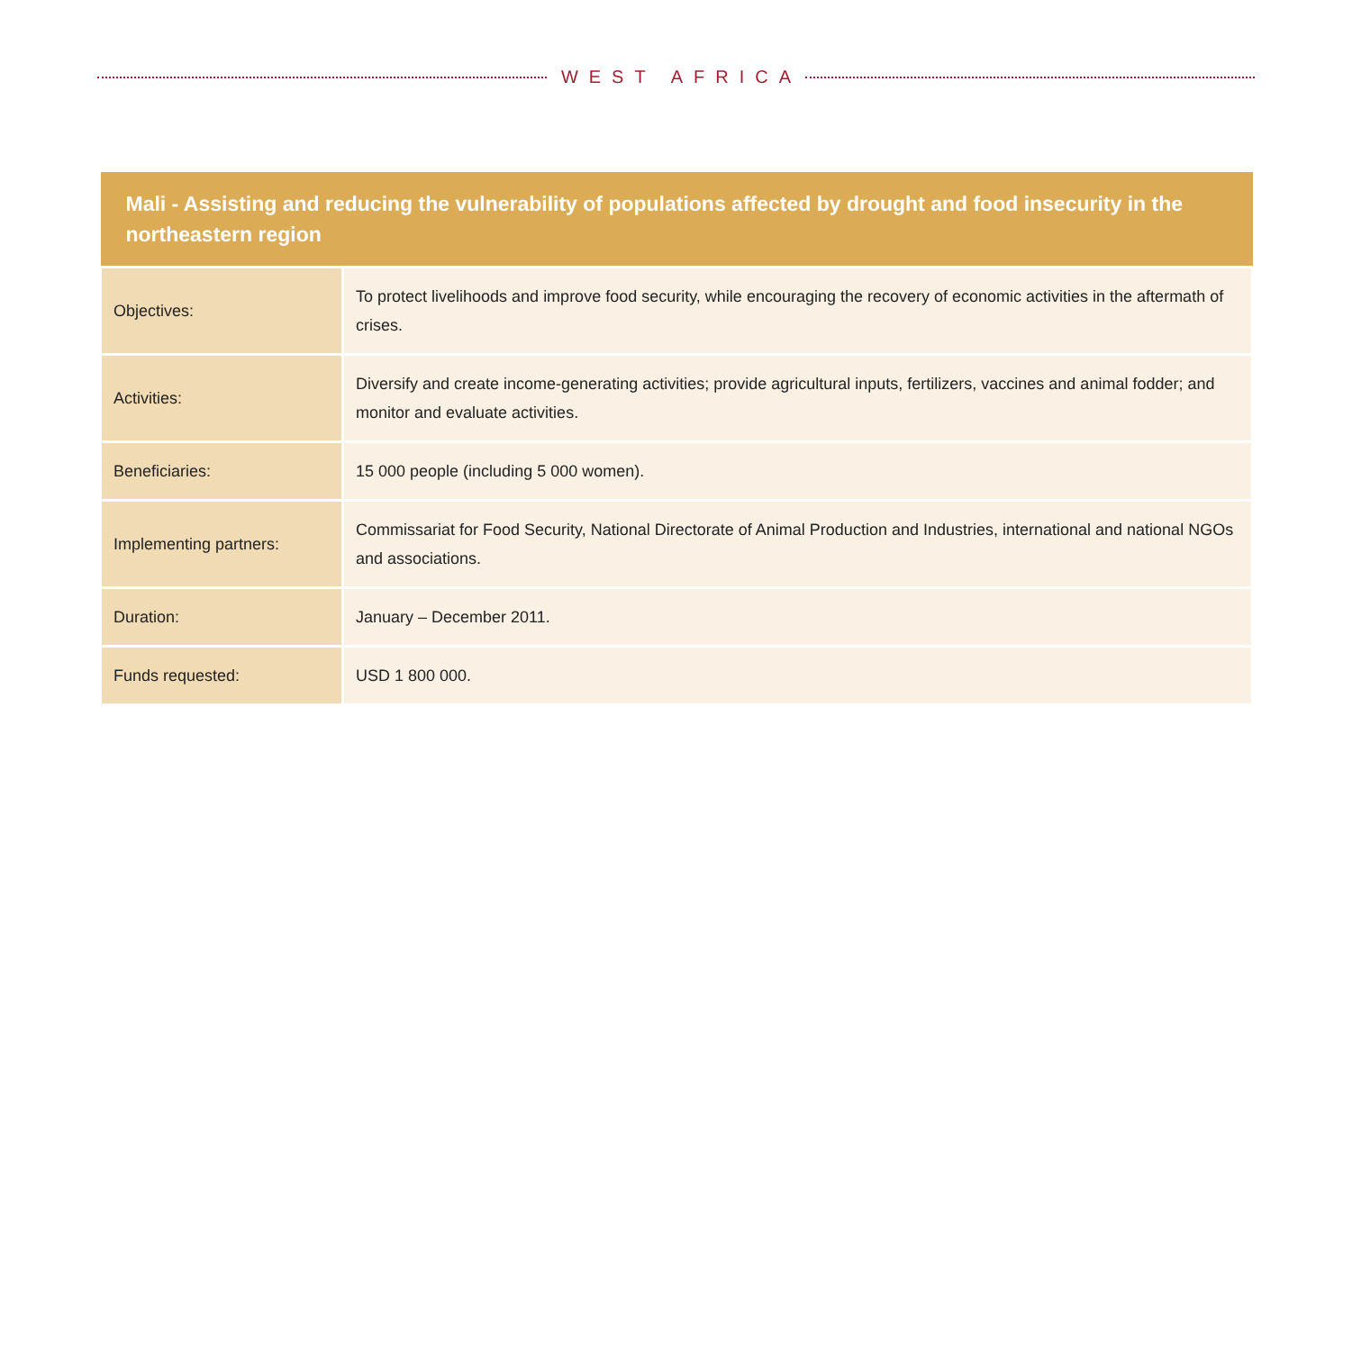WEST AFRICA
| Mali - Assisting and reducing the vulnerability of populations affected by drought and food insecurity in the northeastern region | |
| --- | --- |
| Objectives: | To protect livelihoods and improve food security, while encouraging the recovery of economic activities in the aftermath of crises. |
| Activities: | Diversify and create income-generating activities; provide agricultural inputs, fertilizers, vaccines and animal fodder; and monitor and evaluate activities. |
| Beneficiaries: | 15 000 people (including 5 000 women). |
| Implementing partners: | Commissariat for Food Security, National Directorate of Animal Production and Industries, international and national NGOs and associations. |
| Duration: | January – December 2011. |
| Funds requested: | USD 1 800 000. |